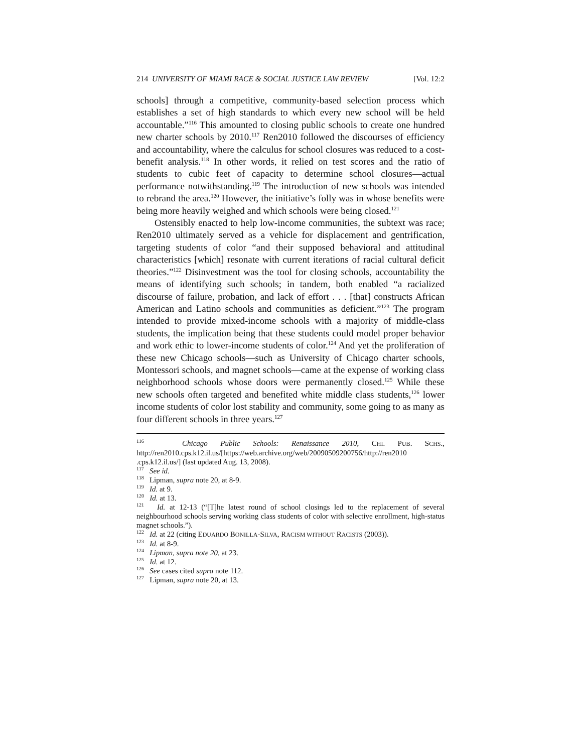214 UNIVERSITY OF MIAMI RACE & SOCIAL JUSTICE LAW REVIEW [Vol. 12:2
schools] through a competitive, community-based selection process which establishes a set of high standards to which every new school will be held accountable.”<sup>116</sup> This amounted to closing public schools to create one hundred new charter schools by 2010.<sup>117</sup> Ren2010 followed the discourses of efficiency and accountability, where the calculus for school closures was reduced to a cost-benefit analysis.<sup>118</sup> In other words, it relied on test scores and the ratio of students to cubic feet of capacity to determine school closures—actual performance notwithstanding.<sup>119</sup> The introduction of new schools was intended to rebrand the area.<sup>120</sup> However, the initiative’s folly was in whose benefits were being more heavily weighed and which schools were being closed.<sup>121</sup>
Ostensibly enacted to help low-income communities, the subtext was race; Ren2010 ultimately served as a vehicle for displacement and gentrification, targeting students of color “and their supposed behavioral and attitudinal characteristics [which] resonate with current iterations of racial cultural deficit theories.”<sup>122</sup> Disinvestment was the tool for closing schools, accountability the means of identifying such schools; in tandem, both enabled “a racialized discourse of failure, probation, and lack of effort . . . [that] constructs African American and Latino schools and communities as deficient.”<sup>123</sup> The program intended to provide mixed-income schools with a majority of middle-class students, the implication being that these students could model proper behavior and work ethic to lower-income students of color.<sup>124</sup> And yet the proliferation of these new Chicago schools—such as University of Chicago charter schools, Montessori schools, and magnet schools—came at the expense of working class neighborhood schools whose doors were permanently closed.<sup>125</sup> While these new schools often targeted and benefited white middle class students,<sup>126</sup> lower income students of color lost stability and community, some going to as many as four different schools in three years.<sup>127</sup>
<sup>116</sup> Chicago Public Schools: Renaissance 2010, CHI. PUB. SCHS., http://ren2010.cps.k12.il.us/[https://web.archive.org/web/20090509200756/http://ren2010 .cps.k12.il.us/] (last updated Aug. 13, 2008).
<sup>117</sup> See id.
<sup>118</sup> Lipman, supra note 20, at 8-9.
<sup>119</sup> Id. at 9.
<sup>120</sup> Id. at 13.
<sup>121</sup> Id. at 12-13 (“[T]he latest round of school closings led to the replacement of several neighbourhood schools serving working class students of color with selective enrollment, high-status magnet schools.”).
<sup>122</sup> Id. at 22 (citing EDUARDO BONILLA-SILVA, RACISM WITHOUT RACISTS (2003)).
<sup>123</sup> Id. at 8-9.
<sup>124</sup> Lipman, supra note 20, at 23.
<sup>125</sup> Id. at 12.
<sup>126</sup> See cases cited supra note 112.
<sup>127</sup> Lipman, supra note 20, at 13.